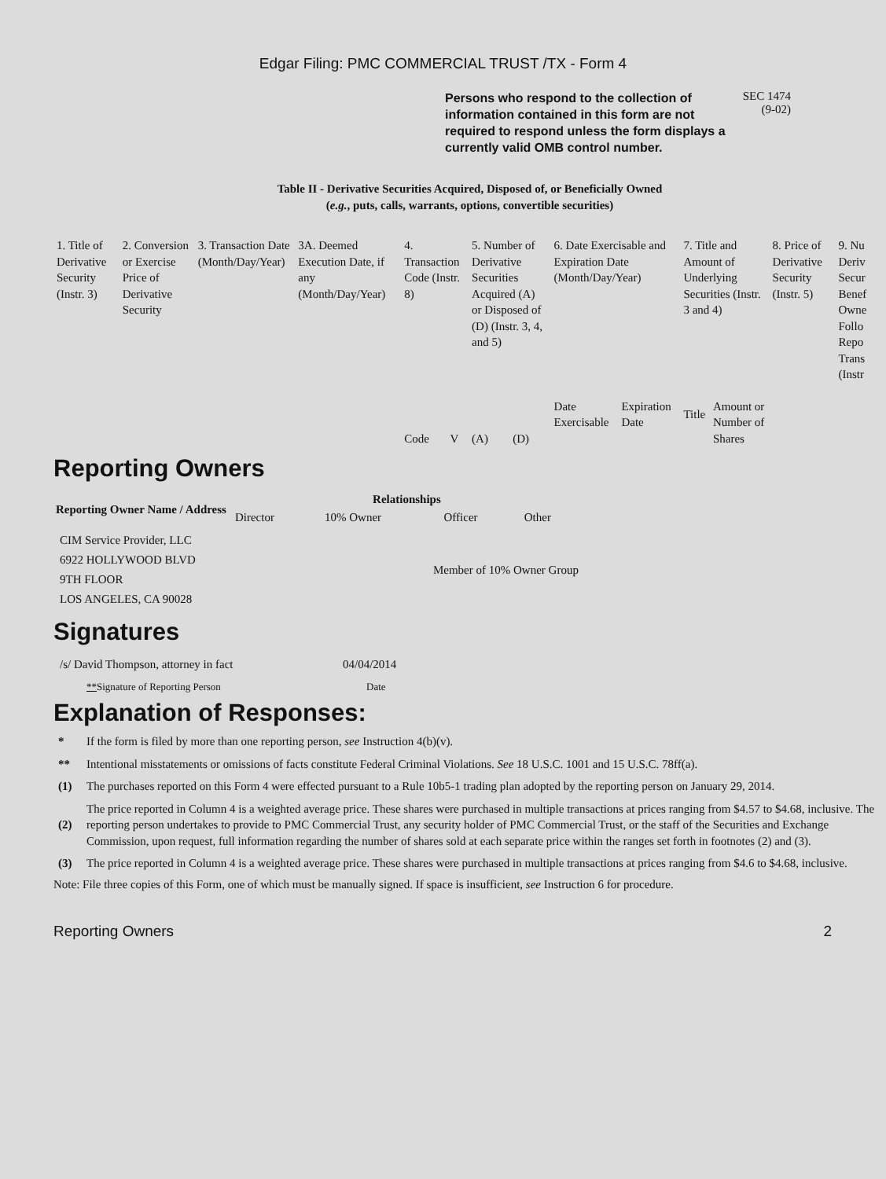Edgar Filing: PMC COMMERCIAL TRUST /TX - Form 4
Persons who respond to the collection of information contained in this form are not required to respond unless the form displays a currently valid OMB control number.
SEC 1474
(9-02)
Table II - Derivative Securities Acquired, Disposed of, or Beneficially Owned
(e.g., puts, calls, warrants, options, convertible securities)
| 1. Title of Derivative Security (Instr. 3) | 2. Conversion or Exercise Price of Derivative Security | 3. Transaction Date (Month/Day/Year) | 3A. Deemed Execution Date, if any (Month/Day/Year) | 4. Transaction Code (Instr. 8) | | 5. Number of Derivative Securities Acquired (A) or Disposed of (D) (Instr. 3, 4, and 5) | | 6. Date Exercisable and Expiration Date (Month/Day/Year) | | 7. Title and Amount of Underlying Securities (Instr. 3 and 4) | | 8. Price of Derivative Security (Instr. 5) | 9. Nu Deriv Secur Benef Owne Follo Repo Trans (Instr |
| | | | | Code | V | (A) | (D) | Date Exercisable | Expiration Date | Title | Amount or Number of Shares | | |
Reporting Owners
| Reporting Owner Name / Address | Relationships | | | |
| --- | --- | --- | --- | --- |
| | Director | 10% Owner | Officer | Other |
| CIM Service Provider, LLC 6922 HOLLYWOOD BLVD 9TH FLOOR LOS ANGELES, CA 90028 | Member of 10% Owner Group | | | |
Signatures
| /s/ David Thompson, attorney in fact | 04/04/2014 |
| ** Signature of Reporting Person | Date |
Explanation of Responses:
* If the form is filed by more than one reporting person, see Instruction 4(b)(v).
** Intentional misstatements or omissions of facts constitute Federal Criminal Violations. See 18 U.S.C. 1001 and 15 U.S.C. 78ff(a).
(1) The purchases reported on this Form 4 were effected pursuant to a Rule 10b5-1 trading plan adopted by the reporting person on January 29, 2014.
(2) The price reported in Column 4 is a weighted average price. These shares were purchased in multiple transactions at prices ranging from $4.57 to $4.68, inclusive. The reporting person undertakes to provide to PMC Commercial Trust, any security holder of PMC Commercial Trust, or the staff of the Securities and Exchange Commission, upon request, full information regarding the number of shares sold at each separate price within the ranges set forth in footnotes (2) and (3).
(3) The price reported in Column 4 is a weighted average price. These shares were purchased in multiple transactions at prices ranging from $4.6 to $4.68, inclusive.
Note: File three copies of this Form, one of which must be manually signed. If space is insufficient, see Instruction 6 for procedure.
Reporting Owners 2